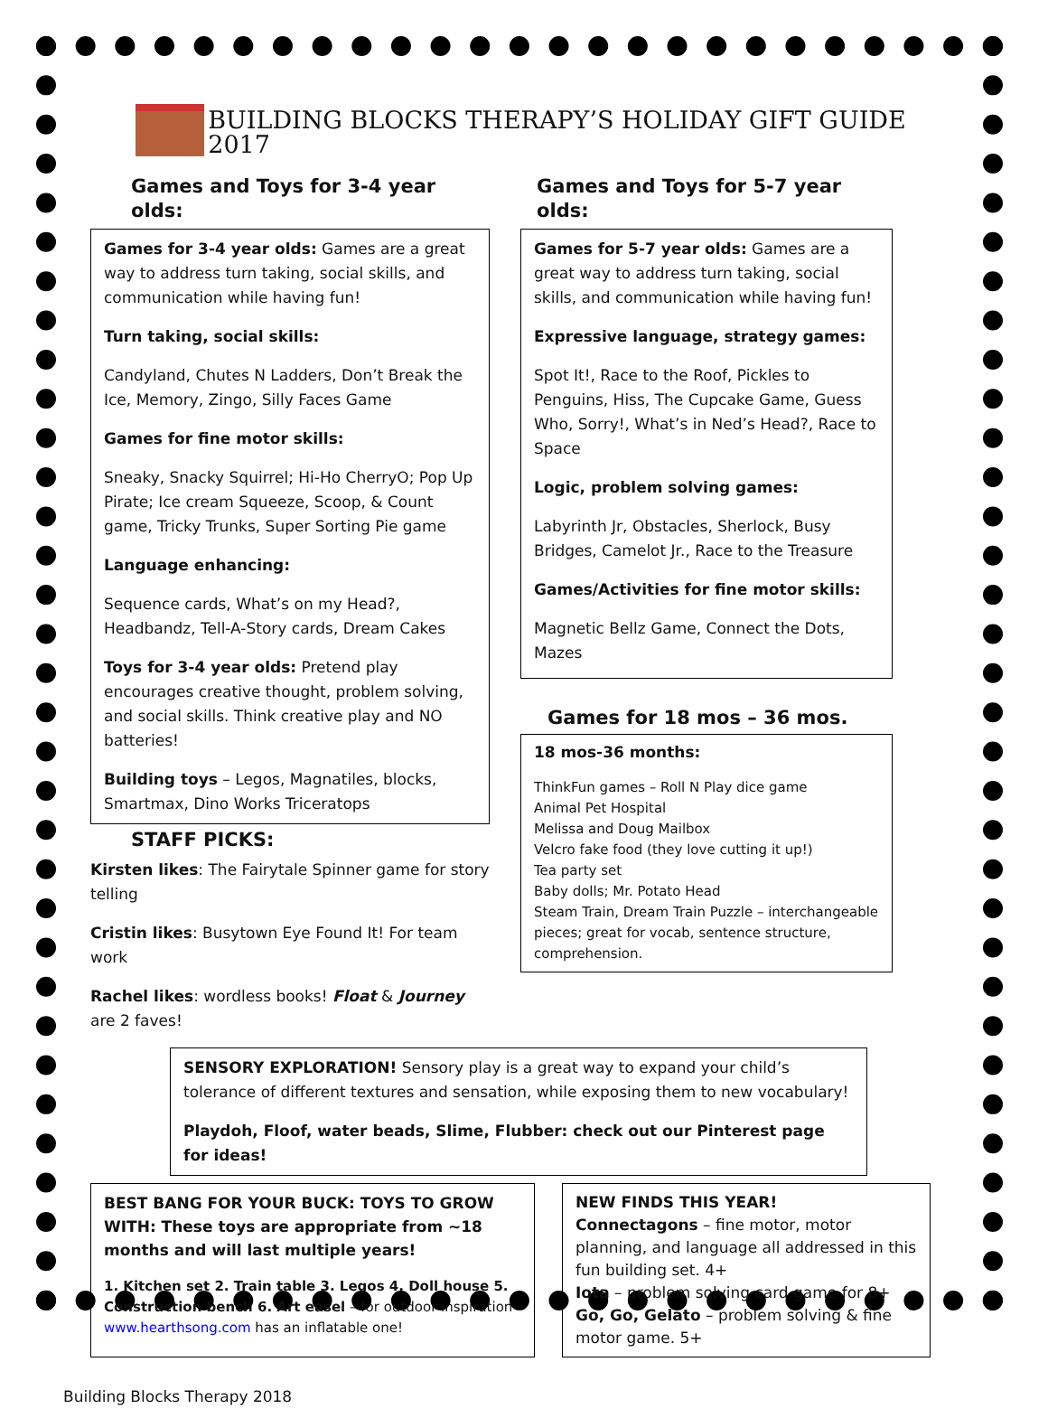BUILDING BLOCKS THERAPY’S HOLIDAY GIFT GUIDE 2017
Games and Toys for 3-4 year olds:
Games for 3-4 year olds: Games are a great way to address turn taking, social skills, and communication while having fun!
Turn taking, social skills:
Candyland, Chutes N Ladders, Don’t Break the Ice, Memory, Zingo, Silly Faces Game
Games for fine motor skills:
Sneaky, Snacky Squirrel; Hi-Ho CherryO; Pop Up Pirate; Ice cream Squeeze, Scoop, & Count game, Tricky Trunks, Super Sorting Pie game
Language enhancing:
Sequence cards, What’s on my Head?, Headbandz, Tell-A-Story cards, Dream Cakes
Toys for 3-4 year olds: Pretend play encourages creative thought, problem solving, and social skills. Think creative play and NO batteries!
Building toys – Legos, Magnatiles, blocks, Smartmax, Dino Works Triceratops
STAFF PICKS:
Kirsten likes: The Fairytale Spinner game for story telling
Cristin likes: Busytown Eye Found It! For team work
Rachel likes: wordless books! Float & Journey are 2 faves!
Games and Toys for 5-7 year olds:
Games for 5-7 year olds: Games are a great way to address turn taking, social skills, and communication while having fun!
Expressive language, strategy games:
Spot It!, Race to the Roof, Pickles to Penguins, Hiss, The Cupcake Game, Guess Who, Sorry!, What’s in Ned’s Head?, Race to Space
Logic, problem solving games:
Labyrinth Jr, Obstacles, Sherlock, Busy Bridges, Camelot Jr., Race to the Treasure
Games/Activities for fine motor skills:
Magnetic Bellz Game, Connect the Dots, Mazes
Games for 18 mos – 36 mos.
18 mos-36 months:
ThinkFun games – Roll N Play dice game
Animal Pet Hospital
Melissa and Doug Mailbox
Velcro fake food (they love cutting it up!)
Tea party set
Baby dolls; Mr. Potato Head
Steam Train, Dream Train Puzzle – interchangeable pieces; great for vocab, sentence structure, comprehension.
SENSORY EXPLORATION! Sensory play is a great way to expand your child’s tolerance of different textures and sensation, while exposing them to new vocabulary!
Playdoh, Floof, water beads, Slime, Flubber: check out our Pinterest page for ideas!
BEST BANG FOR YOUR BUCK: TOYS TO GROW WITH: These toys are appropriate from ~18 months and will last multiple years!
1. Kitchen set 2. Train table 3. Legos 4. Doll house 5. Construction bench 6. Art easel – for outdoor inspiration www.hearthsong.com has an inflatable one!
NEW FINDS THIS YEAR!
Connectagons – fine motor, motor planning, and language all addressed in this fun building set. 4+
Iota – problem solving card game for 8+
Go, Go, Gelato – problem solving & fine motor game. 5+
Building Blocks Therapy 2018